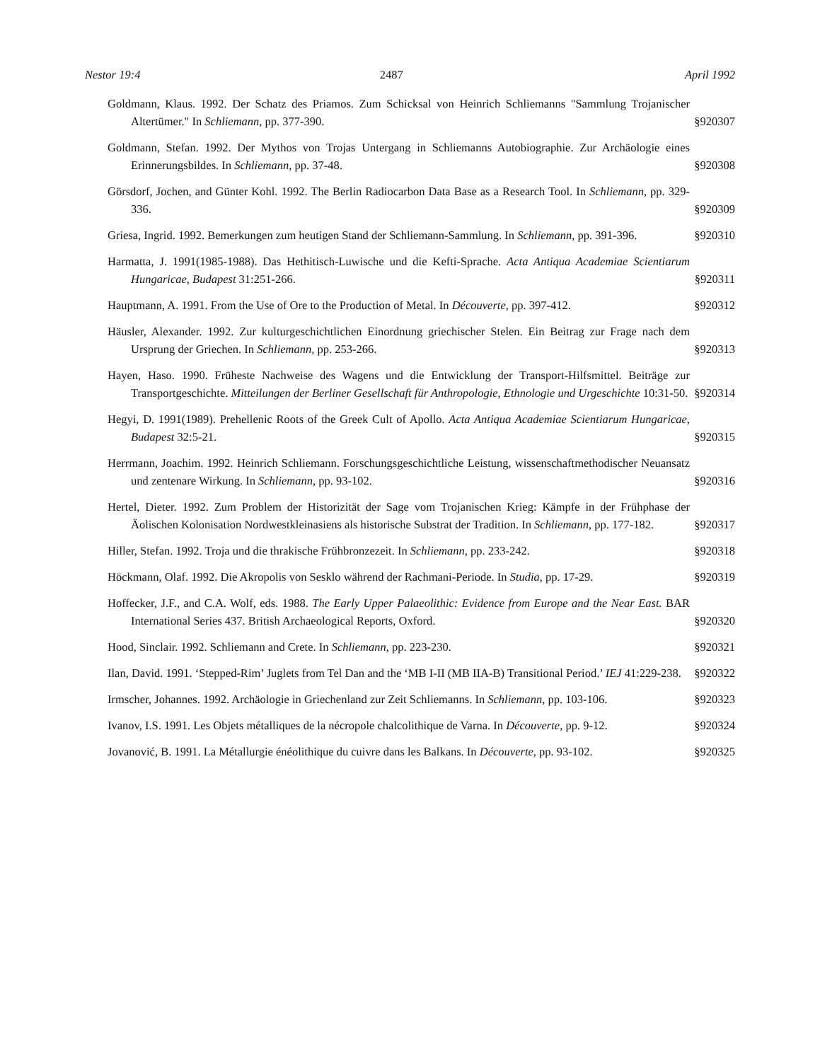Nestor 19:4 2487 April 1992
Goldmann, Klaus. 1992. Der Schatz des Priamos. Zum Schicksal von Heinrich Schliemanns "Sammlung Trojanischer Altertümer." In Schliemann, pp. 377-390.
§920307
Goldmann, Stefan. 1992. Der Mythos von Trojas Untergang in Schliemanns Autobiographie. Zur Archäologie eines Erinnerungsbildes. In Schliemann, pp. 37-48.
§920308
Görsdorf, Jochen, and Günter Kohl. 1992. The Berlin Radiocarbon Data Base as a Research Tool. In Schliemann, pp. 329-336.
§920309
Griesa, Ingrid. 1992. Bemerkungen zum heutigen Stand der Schliemann-Sammlung. In Schliemann, pp. 391-396.
§920310
Harmatta, J. 1991(1985-1988). Das Hethitisch-Luwische und die Kefti-Sprache. Acta Antiqua Academiae Scientiarum Hungaricae, Budapest 31:251-266.
§920311
Hauptmann, A. 1991. From the Use of Ore to the Production of Metal. In Découverte, pp. 397-412.
§920312
Häusler, Alexander. 1992. Zur kulturgeschichtlichen Einordnung griechischer Stelen. Ein Beitrag zur Frage nach dem Ursprung der Griechen. In Schliemann, pp. 253-266.
§920313
Hayen, Haso. 1990. Früheste Nachweise des Wagens und die Entwicklung der Transport-Hilfsmittel. Beiträge zur Transportgeschichte. Mitteilungen der Berliner Gesellschaft für Anthropologie, Ethnologie und Urgeschichte 10:31-50.
§920314
Hegyi, D. 1991(1989). Prehellenic Roots of the Greek Cult of Apollo. Acta Antiqua Academiae Scientiarum Hungaricae, Budapest 32:5-21.
§920315
Herrmann, Joachim. 1992. Heinrich Schliemann. Forschungsgeschichtliche Leistung, wissenschaftmethodischer Neuansatz und zentenare Wirkung. In Schliemann, pp. 93-102.
§920316
Hertel, Dieter. 1992. Zum Problem der Historizität der Sage vom Trojanischen Krieg: Kämpfe in der Frühphase der Äolischen Kolonisation Nordwestkleinasiens als historische Substrat der Tradition. In Schliemann, pp. 177-182.
§920317
Hiller, Stefan. 1992. Troja und die thrakische Frühbronzezeit. In Schliemann, pp. 233-242.
§920318
Höckmann, Olaf. 1992. Die Akropolis von Sesklo während der Rachmani-Periode. In Studia, pp. 17-29.
§920319
Hoffecker, J.F., and C.A. Wolf, eds. 1988. The Early Upper Palaeolithic: Evidence from Europe and the Near East. BAR International Series 437. British Archaeological Reports, Oxford.
§920320
Hood, Sinclair. 1992. Schliemann and Crete. In Schliemann, pp. 223-230.
§920321
Ilan, David. 1991. ‘Stepped-Rim’ Juglets from Tel Dan and the ‘MB I-II (MB IIA-B) Transitional Period.’ IEJ 41:229-238.
§920322
Irmscher, Johannes. 1992. Archäologie in Griechenland zur Zeit Schliemanns. In Schliemann, pp. 103-106.
§920323
Ivanov, I.S. 1991. Les Objets métalliques de la nécropole chalcolithique de Varna. In Découverte, pp. 9-12.
§920324
Jovanović, B. 1991. La Métallurgie énéolithique du cuivre dans les Balkans. In Découverte, pp. 93-102.
§920325